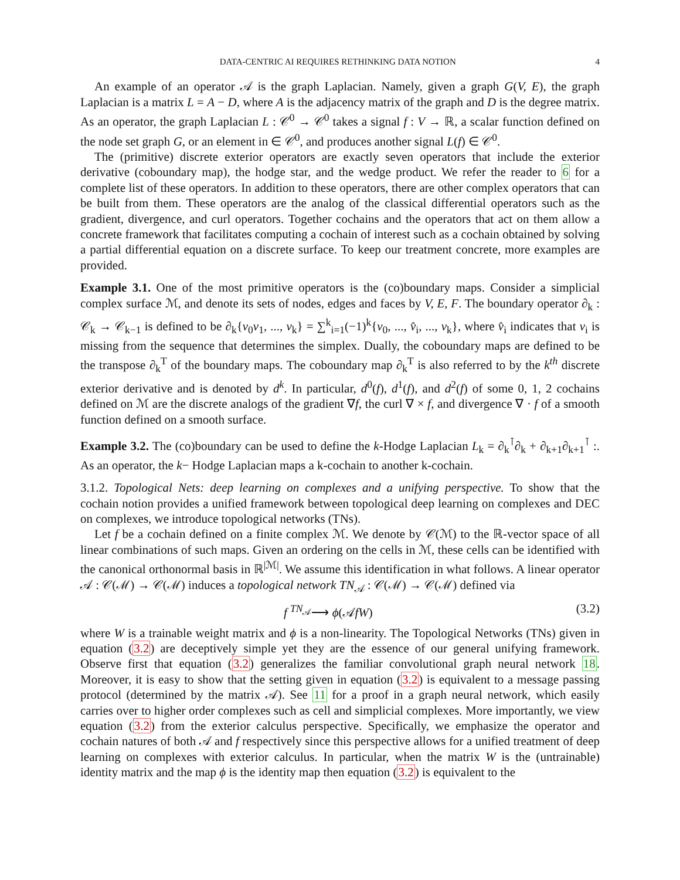DATA-CENTRIC AI REQUIRES RETHINKING DATA NOTION 4
An example of an operator 𝒜 is the graph Laplacian. Namely, given a graph G(V, E), the graph Laplacian is a matrix L = A − D, where A is the adjacency matrix of the graph and D is the degree matrix. As an operator, the graph Laplacian L : 𝒞<sup>0</sup> → 𝒞<sup>0</sup> takes a signal f : V → ℝ, a scalar function defined on the node set graph G, or an element in ∈ 𝒞<sup>0</sup>, and produces another signal L(f) ∈ 𝒞<sup>0</sup>.
The (primitive) discrete exterior operators are exactly seven operators that include the exterior derivative (coboundary map), the hodge star, and the wedge product. We refer the reader to 6 for a complete list of these operators. In addition to these operators, there are other complex operators that can be built from them. These operators are the analog of the classical differential operators such as the gradient, divergence, and curl operators. Together cochains and the operators that act on them allow a concrete framework that facilitates computing a cochain of interest such as a cochain obtained by solving a partial differential equation on a discrete surface. To keep our treatment concrete, more examples are provided.
Example 3.1. One of the most primitive operators is the (co)boundary maps. Consider a simplicial complex surface ℳ, and denote its sets of nodes, edges and faces by V, E, F. The boundary operator ∂<sub>k</sub> : 𝒞<sub>k</sub> → 𝒞<sub>k−1</sub> is defined to be ∂<sub>k</sub>{v<sub>0</sub>v<sub>1</sub>, ..., v<sub>k</sub>} = ∑<sup>k</sup><sub>i=1</sub>(−1)<sup>k</sup>{v<sub>0</sub>, ..., v̂<sub>i</sub>, ..., v<sub>k</sub>}, where v̂<sub>i</sub> indicates that v<sub>i</sub> is missing from the sequence that determines the simplex. Dually, the coboundary maps are defined to be the transpose ∂<sub>k</sub><sup>T</sup> of the boundary maps. The coboundary map ∂<sub>k</sub><sup>T</sup> is also referred to by the k<sup>th</sup> discrete exterior derivative and is denoted by d<sup>k</sup>. In particular, d<sup>0</sup>(f), d<sup>1</sup>(f), and d<sup>2</sup>(f) of some 0, 1, 2 cochains defined on ℳ are the discrete analogs of the gradient ∇f, the curl ∇ × f, and divergence ∇ · f of a smooth function defined on a smooth surface.
Example 3.2. The (co)boundary can be used to define the k-Hodge Laplacian L<sub>k</sub> = ∂<sub>k</sub><sup>⊺</sup>∂<sub>k</sub> + ∂<sub>k+1</sub>∂<sub>k+1</sub><sup>⊺</sup> :. As an operator, the k− Hodge Laplacian maps a k-cochain to another k-cochain.
3.1.2. Topological Nets: deep learning on complexes and a unifying perspective. To show that the cochain notion provides a unified framework between topological deep learning on complexes and DEC on complexes, we introduce topological networks (TNs).
Let f be a cochain defined on a finite complex ℳ. We denote by 𝒞(ℳ) to the ℝ-vector space of all linear combinations of such maps. Given an ordering on the cells in ℳ, these cells can be identified with the canonical orthonormal basis in ℝ<sup>|ℳ|</sup>. We assume this identification in what follows. A linear operator 𝒜 : 𝒞(ℳ) → 𝒞(ℳ) induces a topological network TN<sub>𝒜</sub> : 𝒞(ℳ) → 𝒞(ℳ) defined via
f <sup>TN<sub>𝒜</sub></sup>⟶ ϕ(𝒜fW) (3.2)
where W is a trainable weight matrix and ϕ is a non-linearity. The Topological Networks (TNs) given in equation (3.2) are deceptively simple yet they are the essence of our general unifying framework. Observe first that equation (3.2) generalizes the familiar convolutional graph neural network 18. Moreover, it is easy to show that the setting given in equation (3.2) is equivalent to a message passing protocol (determined by the matrix 𝒜). See 11 for a proof in a graph neural network, which easily carries over to higher order complexes such as cell and simplicial complexes. More importantly, we view equation (3.2) from the exterior calculus perspective. Specifically, we emphasize the operator and cochain natures of both 𝒜 and f respectively since this perspective allows for a unified treatment of deep learning on complexes with exterior calculus. In particular, when the matrix W is the (untrainable) identity matrix and the map ϕ is the identity map then equation (3.2) is equivalent to the